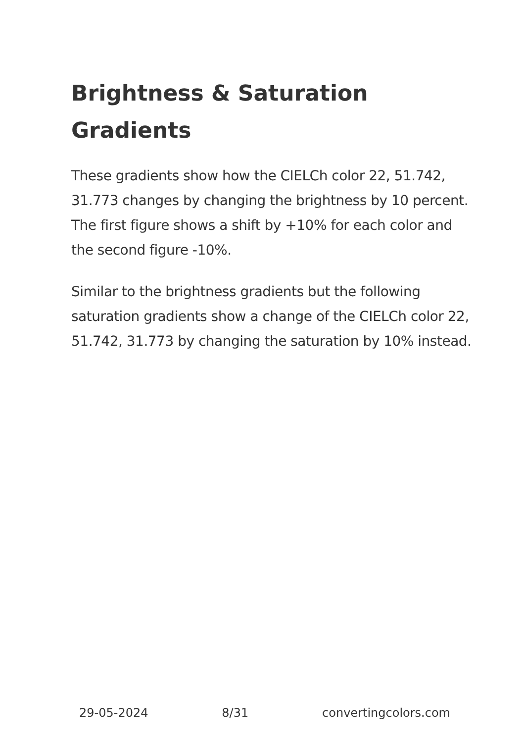Brightness & Saturation Gradients
These gradients show how the CIELCh color 22, 51.742, 31.773 changes by changing the brightness by 10 percent. The first figure shows a shift by +10% for each color and the second figure -10%.
Similar to the brightness gradients but the following saturation gradients show a change of the CIELCh color 22, 51.742, 31.773 by changing the saturation by 10% instead.
29-05-2024 8/31 convertingcolors.com